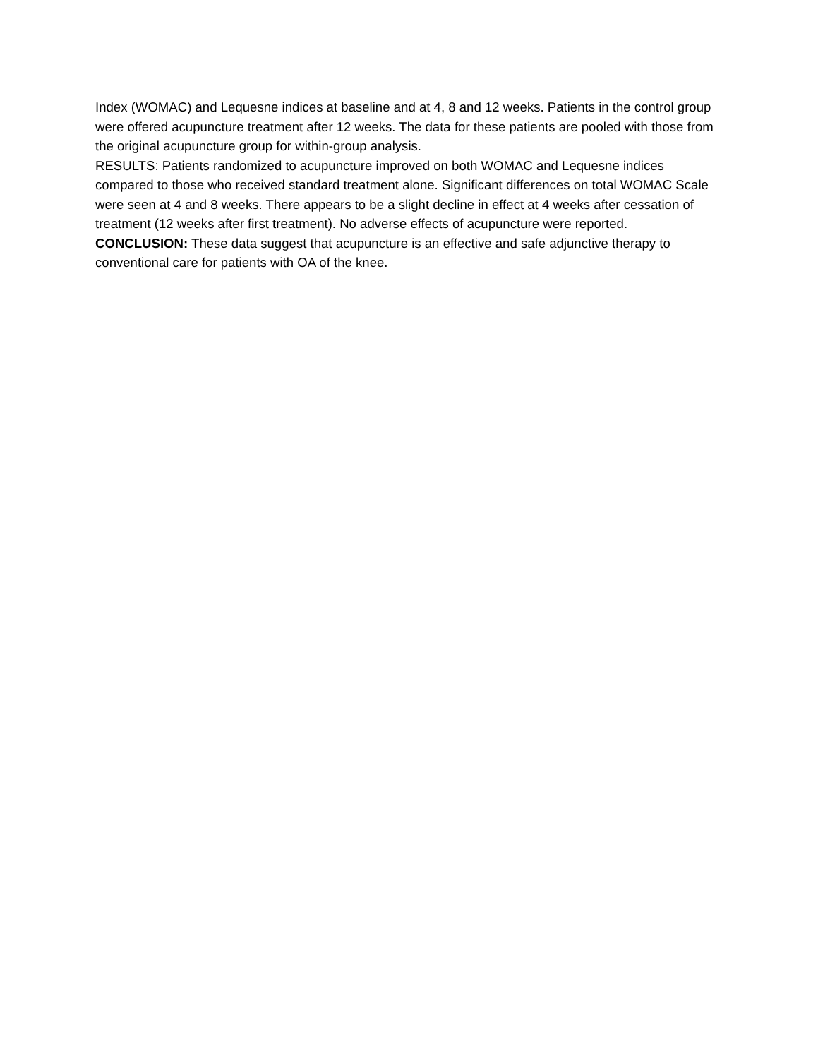Index (WOMAC) and Lequesne indices at baseline and at 4, 8 and 12 weeks. Patients in the control group were offered acupuncture treatment after 12 weeks. The data for these patients are pooled with those from the original acupuncture group for within-group analysis.
RESULTS: Patients randomized to acupuncture improved on both WOMAC and Lequesne indices compared to those who received standard treatment alone. Significant differences on total WOMAC Scale were seen at 4 and 8 weeks. There appears to be a slight decline in effect at 4 weeks after cessation of treatment (12 weeks after first treatment). No adverse effects of acupuncture were reported.
CONCLUSION: These data suggest that acupuncture is an effective and safe adjunctive therapy to conventional care for patients with OA of the knee.